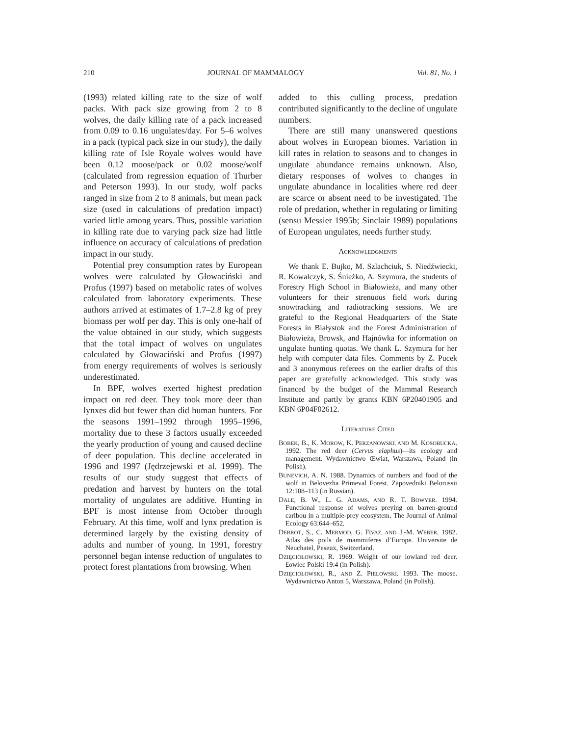210 JOURNAL OF MAMMALOGY Vol. 81, No. 1
(1993) related killing rate to the size of wolf packs. With pack size growing from 2 to 8 wolves, the daily killing rate of a pack increased from 0.09 to 0.16 ungulates/day. For 5–6 wolves in a pack (typical pack size in our study), the daily killing rate of Isle Royale wolves would have been 0.12 moose/pack or 0.02 moose/wolf (calculated from regression equation of Thurber and Peterson 1993). In our study, wolf packs ranged in size from 2 to 8 animals, but mean pack size (used in calculations of predation impact) varied little among years. Thus, possible variation in killing rate due to varying pack size had little influence on accuracy of calculations of predation impact in our study.
Potential prey consumption rates by European wolves were calculated by Głowaciński and Profus (1997) based on metabolic rates of wolves calculated from laboratory experiments. These authors arrived at estimates of 1.7–2.8 kg of prey biomass per wolf per day. This is only one-half of the value obtained in our study, which suggests that the total impact of wolves on ungulates calculated by Głowaciński and Profus (1997) from energy requirements of wolves is seriously underestimated.
In BPF, wolves exerted highest predation impact on red deer. They took more deer than lynxes did but fewer than did human hunters. For the seasons 1991–1992 through 1995–1996, mortality due to these 3 factors usually exceeded the yearly production of young and caused decline of deer population. This decline accelerated in 1996 and 1997 (Jędrzejewski et al. 1999). The results of our study suggest that effects of predation and harvest by hunters on the total mortality of ungulates are additive. Hunting in BPF is most intense from October through February. At this time, wolf and lynx predation is determined largely by the existing density of adults and number of young. In 1991, forestry personnel began intense reduction of ungulates to protect forest plantations from browsing. When
added to this culling process, predation contributed significantly to the decline of ungulate numbers.
There are still many unanswered questions about wolves in European biomes. Variation in kill rates in relation to seasons and to changes in ungulate abundance remains unknown. Also, dietary responses of wolves to changes in ungulate abundance in localities where red deer are scarce or absent need to be investigated. The role of predation, whether in regulating or limiting (sensu Messier 1995b; Sinclair 1989) populations of European ungulates, needs further study.
ACKNOWLEDGMENTS
We thank E. Bujko, M. Szlachciuk, S. Niedźwiecki, R. Kowalczyk, S. Śnieżko, A. Szymura, the students of Forestry High School in Białowieża, and many other volunteers for their strenuous field work during snowtracking and radiotracking sessions. We are grateful to the Regional Headquarters of the State Forests in Białystok and the Forest Administration of Białowieża, Browsk, and Hajnówka for information on ungulate hunting quotas. We thank L. Szymura for her help with computer data files. Comments by Z. Pucek and 3 anonymous referees on the earlier drafts of this paper are gratefully acknowledged. This study was financed by the budget of the Mammal Research Institute and partly by grants KBN 6P20401905 and KBN 6P04F02612.
LITERATURE CITED
BOBEK, B., K. MOROW, K. PERZANOWSKI, AND M. KOSOBUCKA. 1992. The red deer (Cervus elaphus)—its ecology and management. Wydawnictwo Œwiat, Warszawa, Poland (in Polish).
BUNEVICH, A. N. 1988. Dynamics of numbers and food of the wolf in Belovezha Primeval Forest. Zapovedniki Belorussii 12:108–113 (in Russian).
DALE, B. W., L. G. ADAMS, AND R. T. BOWYER. 1994. Functional response of wolves preying on barren-ground caribou in a multiple-prey ecosystem. The Journal of Animal Ecology 63:644–652.
DEBROT, S., C. MERMOD, G. FIVAZ, AND J.-M. WEBER. 1982. Atlas des poils de mammiferes d’Europe. Universite de Neuchatel, Peseux, Switzerland.
DZIĘCIOŁOWSKI, R. 1969. Weight of our lowland red deer. £owiec Polski 19:4 (in Polish).
DZIĘCIOŁOWSKI, R., AND Z. PIELOWSKI. 1993. The moose. Wydawnictwo Anton 5, Warszawa, Poland (in Polish).